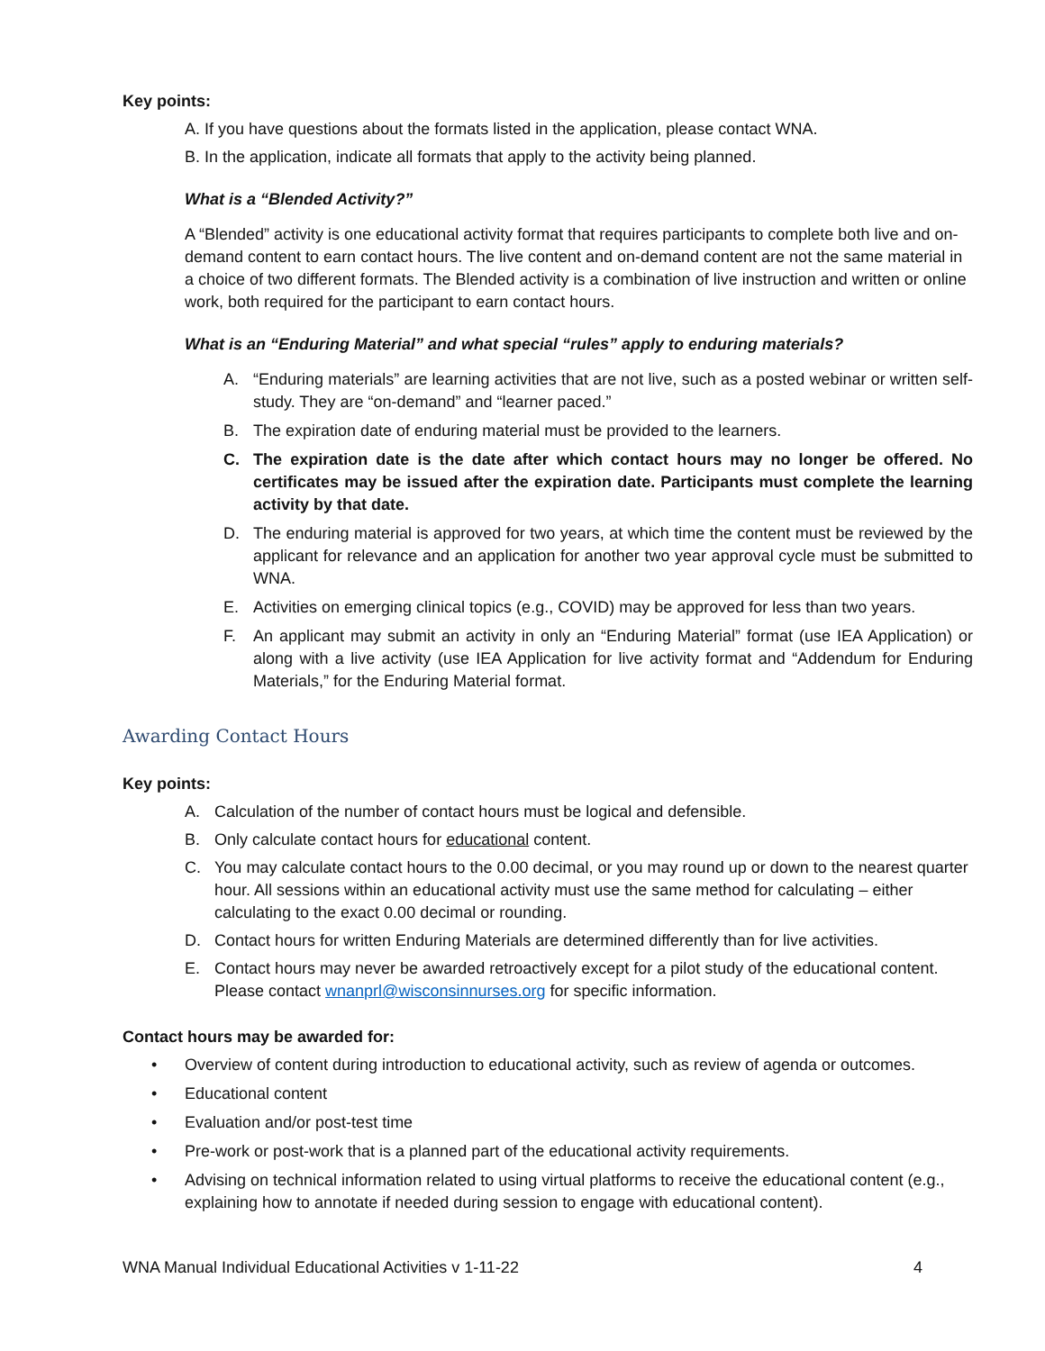Key points:
A. If you have questions about the formats listed in the application, please contact WNA.
B. In the application, indicate all formats that apply to the activity being planned.
What is a “Blended Activity?”
A “Blended” activity is one educational activity format that requires participants to complete both live and on-demand content to earn contact hours. The live content and on-demand content are not the same material in a choice of two different formats. The Blended activity is a combination of live instruction and written or online work, both required for the participant to earn contact hours.
What is an “Enduring Material” and what special “rules” apply to enduring materials?
A. “Enduring materials” are learning activities that are not live, such as a posted webinar or written self-study. They are “on-demand” and “learner paced.”
B. The expiration date of enduring material must be provided to the learners.
C. The expiration date is the date after which contact hours may no longer be offered. No certificates may be issued after the expiration date. Participants must complete the learning activity by that date.
D. The enduring material is approved for two years, at which time the content must be reviewed by the applicant for relevance and an application for another two year approval cycle must be submitted to WNA.
E. Activities on emerging clinical topics (e.g., COVID) may be approved for less than two years.
F. An applicant may submit an activity in only an “Enduring Material” format (use IEA Application) or along with a live activity (use IEA Application for live activity format and “Addendum for Enduring Materials,” for the Enduring Material format.
Awarding Contact Hours
Key points:
A. Calculation of the number of contact hours must be logical and defensible.
B. Only calculate contact hours for educational content.
C. You may calculate contact hours to the 0.00 decimal, or you may round up or down to the nearest quarter hour. All sessions within an educational activity must use the same method for calculating – either calculating to the exact 0.00 decimal or rounding.
D. Contact hours for written Enduring Materials are determined differently than for live activities.
E. Contact hours may never be awarded retroactively except for a pilot study of the educational content. Please contact wnanprl@wisconsinnurses.org for specific information.
Contact hours may be awarded for:
• Overview of content during introduction to educational activity, such as review of agenda or outcomes.
• Educational content
• Evaluation and/or post-test time
• Pre-work or post-work that is a planned part of the educational activity requirements.
• Advising on technical information related to using virtual platforms to receive the educational content (e.g., explaining how to annotate if needed during session to engage with educational content).
WNA Manual Individual Educational Activities v 1-11-22 4